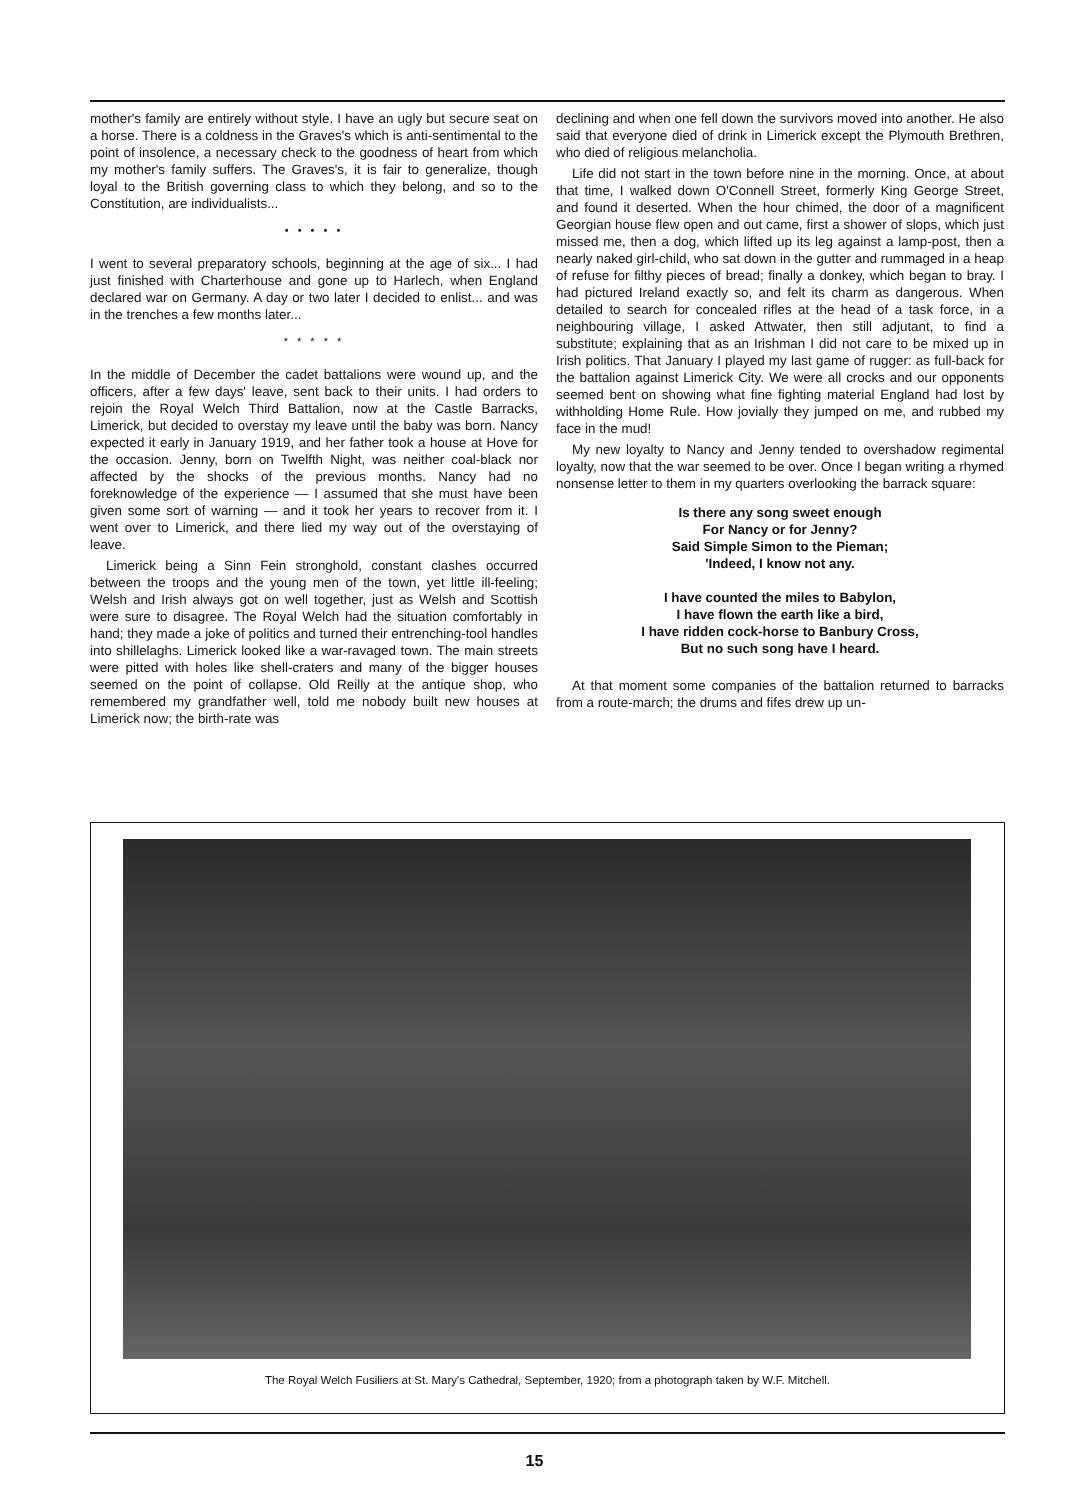mother's family are entirely without style. I have an ugly but secure seat on a horse. There is a coldness in the Graves's which is anti-sentimental to the point of insolence, a necessary check to the goodness of heart from which my mother's family suffers. The Graves's, it is fair to generalize, though loyal to the British governing class to which they belong, and so to the Constitution, are individualists...
• • • • •
I went to several preparatory schools, beginning at the age of six... I had just finished with Charterhouse and gone up to Harlech, when England declared war on Germany. A day or two later I decided to enlist... and was in the trenches a few months later...
* * * * *
In the middle of December the cadet battalions were wound up, and the officers, after a few days' leave, sent back to their units. I had orders to rejoin the Royal Welch Third Battalion, now at the Castle Barracks, Limerick, but decided to overstay my leave until the baby was born. Nancy expected it early in January 1919, and her father took a house at Hove for the occasion. Jenny, born on Twelfth Night, was neither coal-black nor affected by the shocks of the previous months. Nancy had no foreknowledge of the experience — I assumed that she must have been given some sort of warning — and it took her years to recover from it. I went over to Limerick, and there lied my way out of the overstaying of leave.
Limerick being a Sinn Fein stronghold, constant clashes occurred between the troops and the young men of the town, yet little ill-feeling; Welsh and Irish always got on well together, just as Welsh and Scottish were sure to disagree. The Royal Welch had the situation comfortably in hand; they made a joke of politics and turned their entrenching-tool handles into shillelaghs. Limerick looked like a war-ravaged town. The main streets were pitted with holes like shell-craters and many of the bigger houses seemed on the point of collapse. Old Reilly at the antique shop, who remembered my grandfather well, told me nobody built new houses at Limerick now; the birth-rate was
declining and when one fell down the survivors moved into another. He also said that everyone died of drink in Limerick except the Plymouth Brethren, who died of religious melancholia.
Life did not start in the town before nine in the morning. Once, at about that time, I walked down O'Connell Street, formerly King George Street, and found it deserted. When the hour chimed, the door of a magnificent Georgian house flew open and out came, first a shower of slops, which just missed me, then a dog, which lifted up its leg against a lamp-post, then a nearly naked girl-child, who sat down in the gutter and rummaged in a heap of refuse for filthy pieces of bread; finally a donkey, which began to bray. I had pictured Ireland exactly so, and felt its charm as dangerous. When detailed to search for concealed rifles at the head of a task force, in a neighbouring village, I asked Attwater, then still adjutant, to find a substitute; explaining that as an Irishman I did not care to be mixed up in Irish politics. That January I played my last game of rugger: as full-back for the battalion against Limerick City. We were all crocks and our opponents seemed bent on showing what fine fighting material England had lost by withholding Home Rule. How jovially they jumped on me, and rubbed my face in the mud!
My new loyalty to Nancy and Jenny tended to overshadow regimental loyalty, now that the war seemed to be over. Once I began writing a rhymed nonsense letter to them in my quarters overlooking the barrack square:
Is there any song sweet enough
For Nancy or for Jenny?
Said Simple Simon to the Pieman;
'Indeed, I know not any.
I have counted the miles to Babylon,
I have flown the earth like a bird,
I have ridden cock-horse to Banbury Cross,
But no such song have I heard.
At that moment some companies of the battalion returned to barracks from a route-march; the drums and fifes drew up un-
The Royal Welch Fusiliers at St. Mary's Cathedral, September, 1920; from a photograph taken by W.F. Mitchell.
15